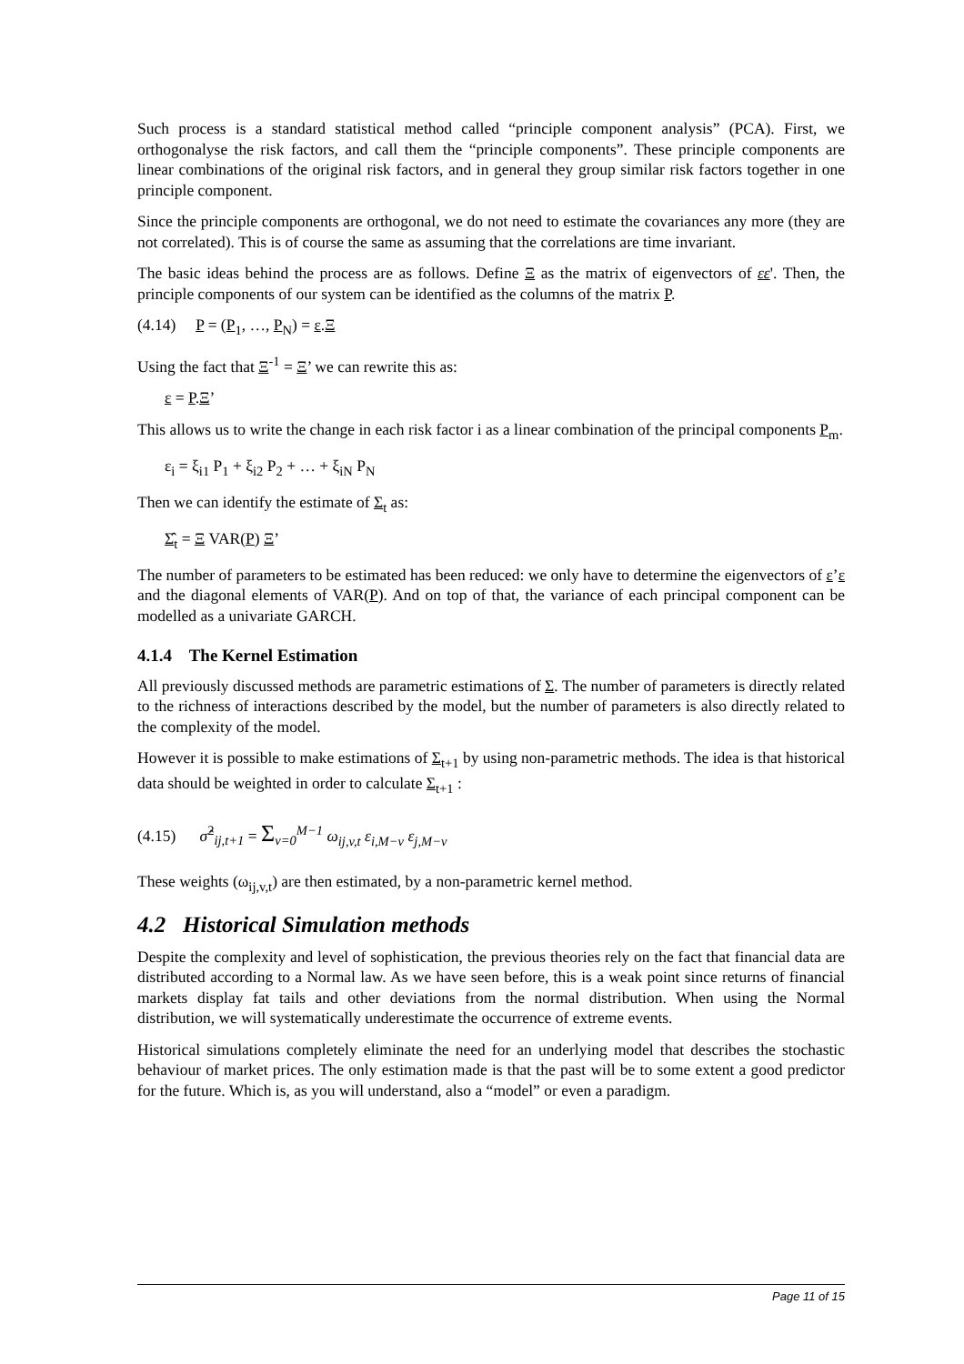Such process is a standard statistical method called “principle component analysis” (PCA). First, we orthogonalyse the risk factors, and call them the “principle components”. These principle components are linear combinations of the original risk factors, and in general they group similar risk factors together in one principle component.
Since the principle components are orthogonal, we do not need to estimate the covariances any more (they are not correlated). This is of course the same as assuming that the correlations are time invariant.
The basic ideas behind the process are as follows. Define Ξ as the matrix of eigenvectors of εε'. Then, the principle components of our system can be identified as the columns of the matrix P.
(4.14) P = (P<sub>1</sub>, …, P<sub>N</sub>) = ε.Ξ
Using the fact that Ξ<sup>-1</sup> = Ξ’ we can rewrite this as:
ε = P.Ξ’
This allows us to write the change in each risk factor i as a linear combination of the principal components P<sub>m</sub>.
ε<sub>i</sub> = ξ<sub>i1</sub> P<sub>1</sub> + ξ<sub>i2</sub> P<sub>2</sub> + … + ξ<sub>iN</sub> P<sub>N</sub>
Then we can identify the estimate of Σ<sub>t</sub> as:
Σ̂<sub>t</sub> = Ξ VAR(P) Ξ’
The number of parameters to be estimated has been reduced: we only have to determine the eigenvectors of ε’ε and the diagonal elements of VAR(P). And on top of that, the variance of each principal component can be modelled as a univariate GARCH.
4.1.4 The Kernel Estimation
All previously discussed methods are parametric estimations of Σ. The number of parameters is directly related to the richness of interactions described by the model, but the number of parameters is also directly related to the complexity of the model.
However it is possible to make estimations of Σ<sub>t+1</sub> by using non-parametric methods. The idea is that historical data should be weighted in order to calculate Σ<sub>t+1</sub> :
(4.15) σ̂<sup>2</sup><sub>ij,t+1</sub> = Σ<sub>v=0</sub><sup>M−1</sup> ω<sub>ij,v,t</sub> ε<sub>i,M−v</sub> ε<sub>j,M−v</sub>
These weights (ω<sub>ij,v,t</sub>) are then estimated, by a non-parametric kernel method.
4.2 Historical Simulation methods
Despite the complexity and level of sophistication, the previous theories rely on the fact that financial data are distributed according to a Normal law. As we have seen before, this is a weak point since returns of financial markets display fat tails and other deviations from the normal distribution. When using the Normal distribution, we will systematically underestimate the occurrence of extreme events.
Historical simulations completely eliminate the need for an underlying model that describes the stochastic behaviour of market prices. The only estimation made is that the past will be to some extent a good predictor for the future. Which is, as you will understand, also a “model” or even a paradigm.
Page 11 of 15